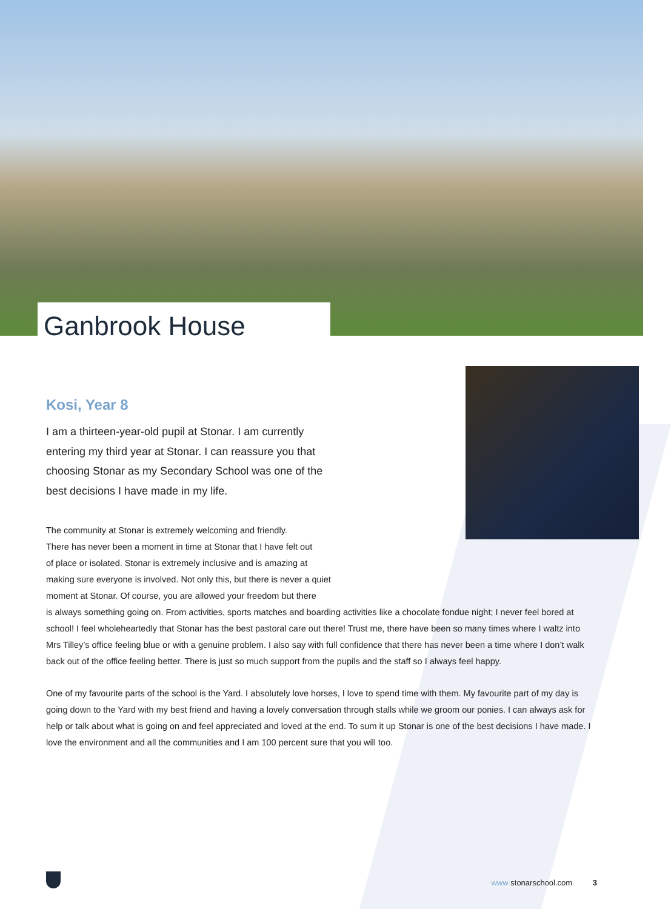Ganbrook House
Kosi, Year 8
I am a thirteen-year-old pupil at Stonar. I am currently entering my third year at Stonar. I can reassure you that choosing Stonar as my Secondary School was one of the best decisions I have made in my life.
The community at Stonar is extremely welcoming and friendly.
There has never been a moment in time at Stonar that I have felt out
of place or isolated. Stonar is extremely inclusive and is amazing at
making sure everyone is involved. Not only this, but there is never a quiet
moment at Stonar. Of course, you are allowed your freedom but there
is always something going on. From activities, sports matches and boarding activities like a chocolate fondue night; I never feel bored at school! I feel wholeheartedly that Stonar has the best pastoral care out there! Trust me, there have been so many times where I waltz into Mrs Tilley’s office feeling blue or with a genuine problem. I also say with full confidence that there has never been a time where I don’t walk back out of the office feeling better. There is just so much support from the pupils and the staff so I always feel happy.
One of my favourite parts of the school is the Yard. I absolutely love horses, I love to spend time with them. My favourite part of my day is going down to the Yard with my best friend and having a lovely conversation through stalls while we groom our ponies. I can always ask for help or talk about what is going on and feel appreciated and loved at the end. To sum it up Stonar is one of the best decisions I have made. I love the environment and all the communities and I am 100 percent sure that you will too.
www stonarschool.com 3